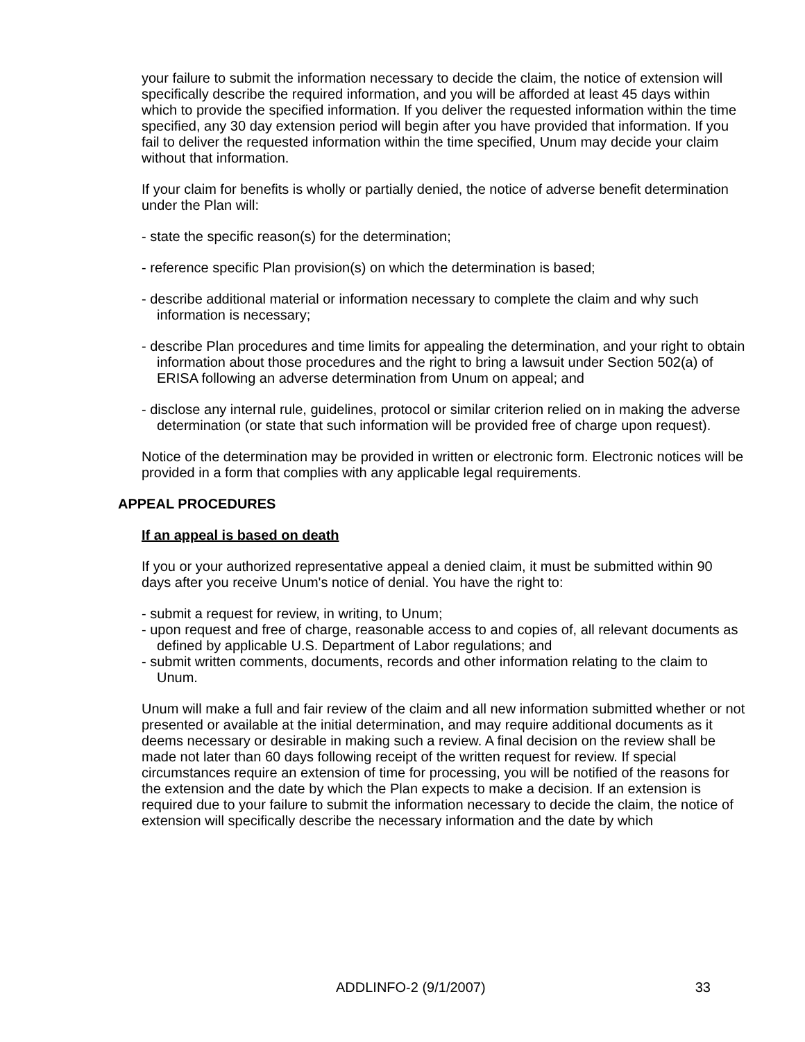your failure to submit the information necessary to decide the claim, the notice of extension will specifically describe the required information, and you will be afforded at least 45 days within which to provide the specified information. If you deliver the requested information within the time specified, any 30 day extension period will begin after you have provided that information. If you fail to deliver the requested information within the time specified, Unum may decide your claim without that information.
If your claim for benefits is wholly or partially denied, the notice of adverse benefit determination under the Plan will:
- state the specific reason(s) for the determination;
- reference specific Plan provision(s) on which the determination is based;
- describe additional material or information necessary to complete the claim and why such information is necessary;
- describe Plan procedures and time limits for appealing the determination, and your right to obtain information about those procedures and the right to bring a lawsuit under Section 502(a) of ERISA following an adverse determination from Unum on appeal; and
- disclose any internal rule, guidelines, protocol or similar criterion relied on in making the adverse determination (or state that such information will be provided free of charge upon request).
Notice of the determination may be provided in written or electronic form. Electronic notices will be provided in a form that complies with any applicable legal requirements.
APPEAL PROCEDURES
If an appeal is based on death
If you or your authorized representative appeal a denied claim, it must be submitted within 90 days after you receive Unum's notice of denial. You have the right to:
- submit a request for review, in writing, to Unum;
- upon request and free of charge, reasonable access to and copies of, all relevant documents as defined by applicable U.S. Department of Labor regulations; and
- submit written comments, documents, records and other information relating to the claim to Unum.
Unum will make a full and fair review of the claim and all new information submitted whether or not presented or available at the initial determination, and may require additional documents as it deems necessary or desirable in making such a review. A final decision on the review shall be made not later than 60 days following receipt of the written request for review. If special circumstances require an extension of time for processing, you will be notified of the reasons for the extension and the date by which the Plan expects to make a decision. If an extension is required due to your failure to submit the information necessary to decide the claim, the notice of extension will specifically describe the necessary information and the date by which
ADDLINFO-2 (9/1/2007) 33